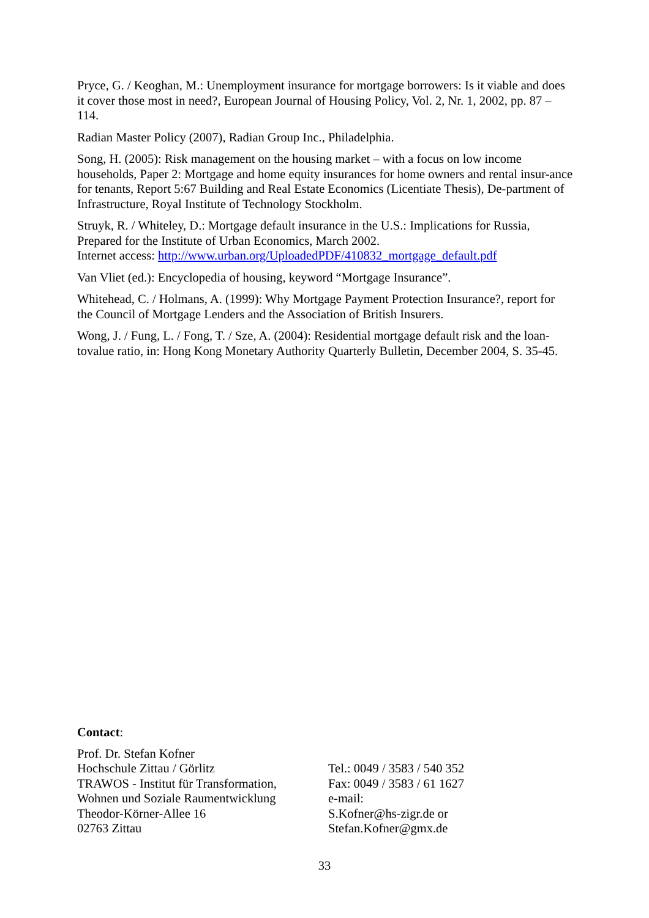Pryce, G. / Keoghan, M.: Unemployment insurance for mortgage borrowers: Is it viable and does it cover those most in need?, European Journal of Housing Policy, Vol. 2, Nr. 1, 2002, pp. 87 – 114.
Radian Master Policy (2007), Radian Group Inc., Philadelphia.
Song, H. (2005): Risk management on the housing market – with a focus on low income households, Paper 2: Mortgage and home equity insurances for home owners and rental insur-ance for tenants, Report 5:67 Building and Real Estate Economics (Licentiate Thesis), De-partment of Infrastructure, Royal Institute of Technology Stockholm.
Struyk, R. / Whiteley, D.: Mortgage default insurance in the U.S.: Implications for Russia, Prepared for the Institute of Urban Economics, March 2002.
Internet access: http://www.urban.org/UploadedPDF/410832_mortgage_default.pdf
Van Vliet (ed.): Encyclopedia of housing, keyword “Mortgage Insurance”.
Whitehead, C. / Holmans, A. (1999): Why Mortgage Payment Protection Insurance?, report for the Council of Mortgage Lenders and the Association of British Insurers.
Wong, J. / Fung, L. / Fong, T. / Sze, A. (2004): Residential mortgage default risk and the loan-tovalue ratio, in: Hong Kong Monetary Authority Quarterly Bulletin, December 2004, S. 35-45.
Contact:
Prof. Dr. Stefan Kofner
Hochschule Zittau / Görlitz
TRAWOS - Institut für Transformation,
Wohnen und Soziale Raumentwicklung
Theodor-Körner-Allee 16
02763 Zittau
Tel.: 0049 / 3583 / 540 352
Fax: 0049 / 3583 / 61 1627
e-mail:
S.Kofner@hs-zigr.de or
Stefan.Kofner@gmx.de
33